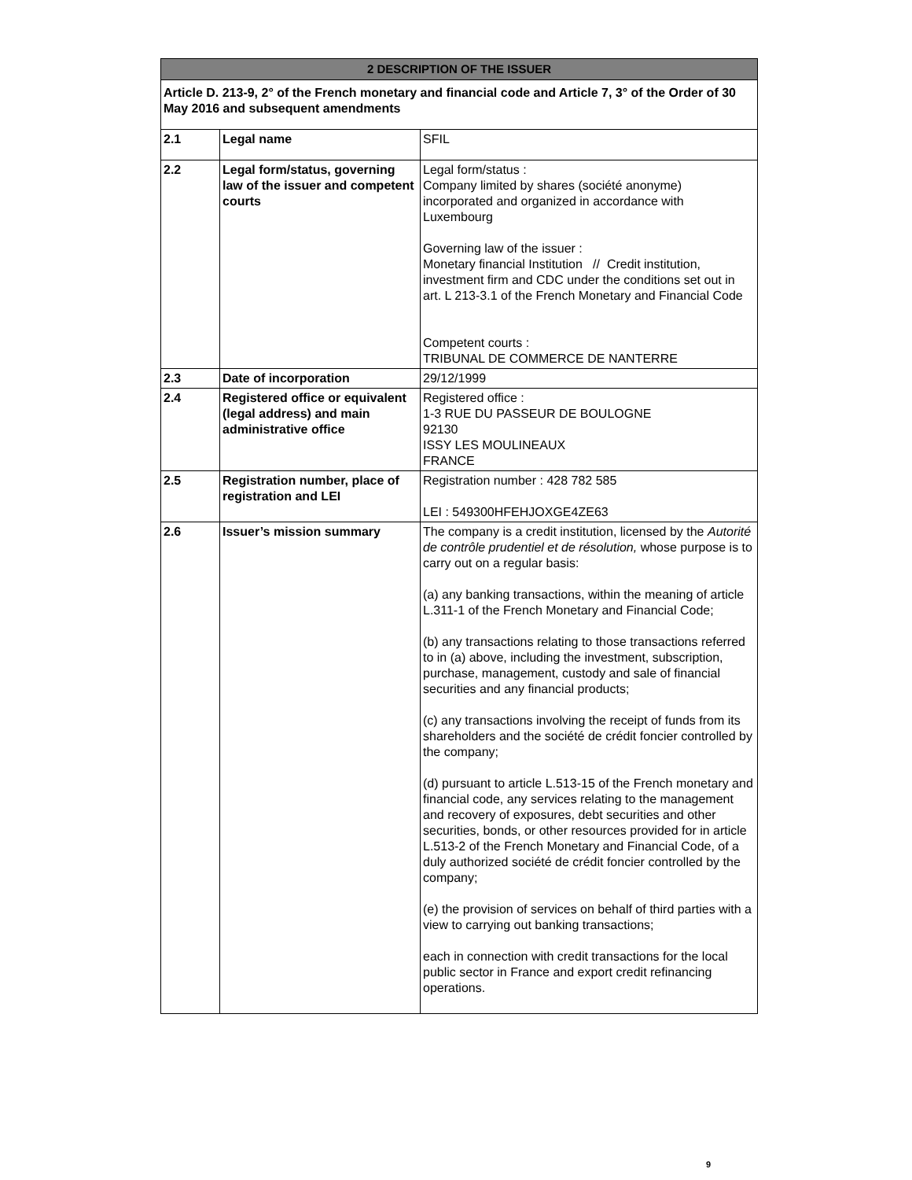| 2 DESCRIPTION OF THE ISSUER | | |
| --- | --- | --- |
| Article D. 213-9, 2° of the French monetary and financial code and Article 7, 3° of the Order of 30 May 2016 and subsequent amendments | | |
| 2.1 | Legal name | SFIL |
| 2.2 | Legal form/status, governing law of the issuer and competent courts | Legal form/status : Company limited by shares (société anonyme) incorporated and organized in accordance with Luxembourg Governing law of the issuer : Monetary financial Institution // Credit institution, investment firm and CDC under the conditions set out in art. L 213-3.1 of the French Monetary and Financial Code Competent courts : TRIBUNAL DE COMMERCE DE NANTERRE |
| 2.3 | Date of incorporation | 29/12/1999 |
| 2.4 | Registered office or equivalent (legal address) and main administrative office | Registered office : 1-3 RUE DU PASSEUR DE BOULOGNE 92130 ISSY LES MOULINEAUX FRANCE |
| 2.5 | Registration number, place of registration and LEI | Registration number : 428 782 585 LEI : 549300HFEHJOXGE4ZE63 |
| 2.6 | Issuer’s mission summary | The company is a credit institution, licensed by the Autorité de contrôle prudentiel et de résolution, whose purpose is to carry out on a regular basis: (a) any banking transactions, within the meaning of article L.311-1 of the French Monetary and Financial Code; (b) any transactions relating to those transactions referred to in (a) above, including the investment, subscription, purchase, management, custody and sale of financial securities and any financial products; (c) any transactions involving the receipt of funds from its shareholders and the société de crédit foncier controlled by the company; (d) pursuant to article L.513-15 of the French monetary and financial code, any services relating to the management and recovery of exposures, debt securities and other securities, bonds, or other resources provided for in article L.513-2 of the French Monetary and Financial Code, of a duly authorized société de crédit foncier controlled by the company; (e) the provision of services on behalf of third parties with a view to carrying out banking transactions; each in connection with credit transactions for the local public sector in France and export credit refinancing operations. |
9